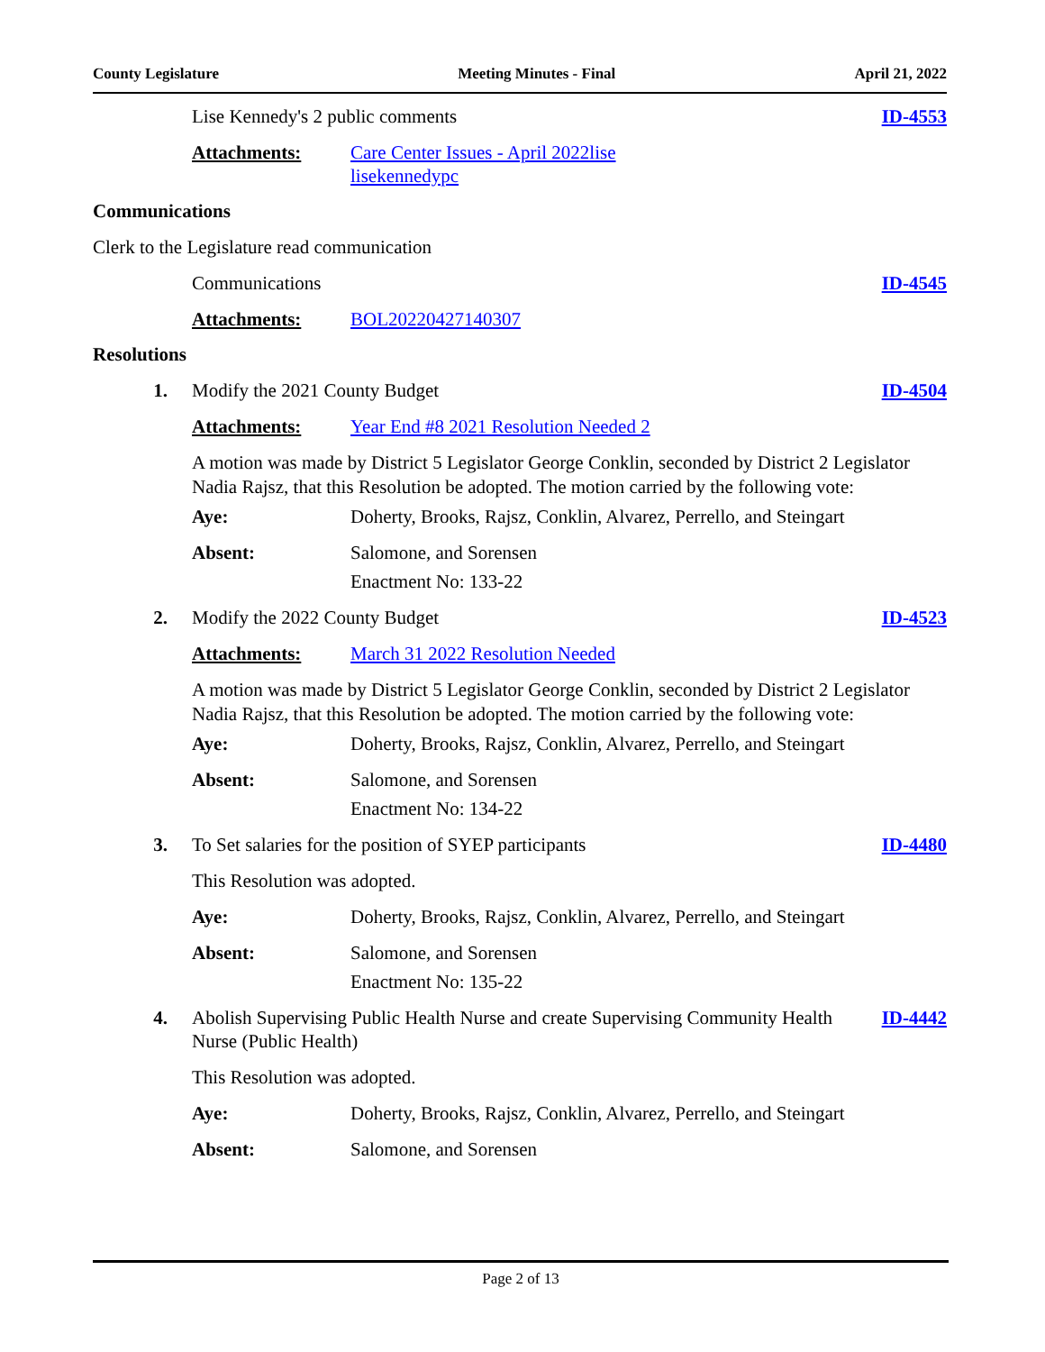County Legislature Meeting Minutes - Final April 21, 2022
Lise Kennedy's 2 public comments
ID-4553
Attachments: Care Center Issues - April 2022lise
lisekennedypc
Communications
Clerk to the Legislature read communication
Communications ID-4545
Attachments: BOL20220427140307
Resolutions
1. Modify the 2021 County Budget ID-4504
Attachments: Year End #8 2021 Resolution Needed 2
A motion was made by District 5 Legislator George Conklin, seconded by District 2 Legislator Nadia Rajsz, that this Resolution be adopted. The motion carried by the following vote:
Aye:
Doherty, Brooks, Rajsz, Conklin, Alvarez, Perrello, and Steingart
Absent:
Salomone, and Sorensen
Enactment No: 133-22
2. Modify the 2022 County Budget ID-4523
Attachments: March 31 2022 Resolution Needed
A motion was made by District 5 Legislator George Conklin, seconded by District 2 Legislator Nadia Rajsz, that this Resolution be adopted. The motion carried by the following vote:
Aye:
Doherty, Brooks, Rajsz, Conklin, Alvarez, Perrello, and Steingart
Absent:
Salomone, and Sorensen
Enactment No: 134-22
3. To Set salaries for the position of SYEP participants
ID-4480
This Resolution was adopted.
Aye:
Doherty, Brooks, Rajsz, Conklin, Alvarez, Perrello, and Steingart
Absent:
Salomone, and Sorensen
Enactment No: 135-22
4. Abolish Supervising Public Health Nurse and create Supervising Community Health Nurse (Public Health)
ID-4442
This Resolution was adopted.
Aye:
Doherty, Brooks, Rajsz, Conklin, Alvarez, Perrello, and Steingart
Absent:
Salomone, and Sorensen
Page 2 of 13